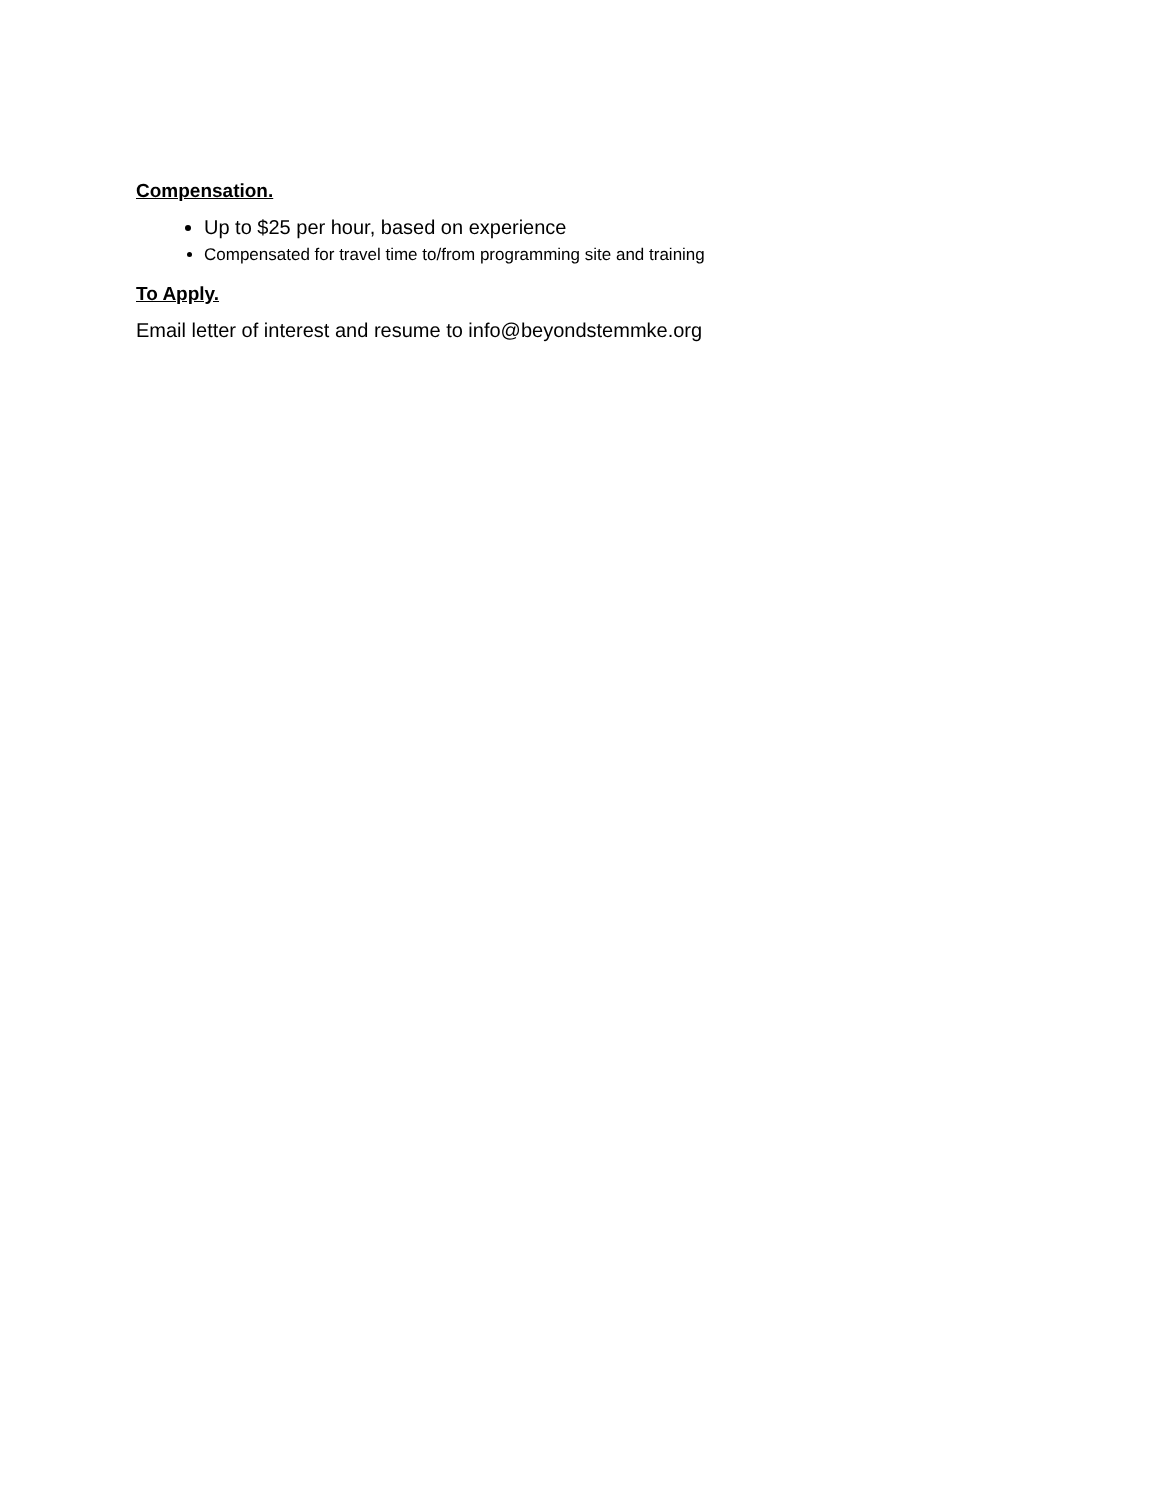Compensation.
Up to $25 per hour, based on experience
Compensated for travel time to/from programming site and training
To Apply.
Email letter of interest and resume to info@beyondstemmke.org